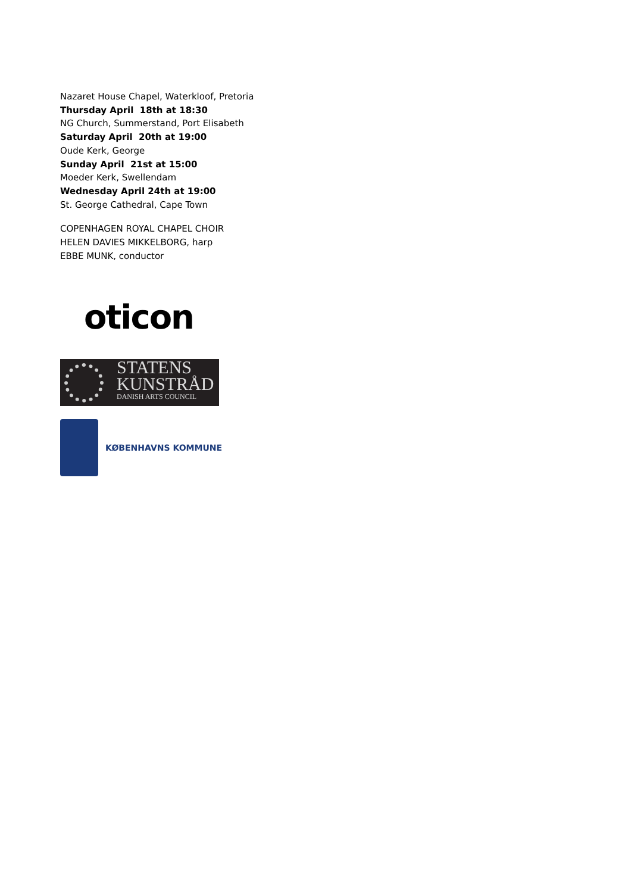Nazaret House Chapel, Waterkloof, Pretoria
Thursday April 18th at 18:30
NG Church, Summerstand, Port Elisabeth
Saturday April 20th at 19:00
Oude Kerk, George
Sunday April 21st at 15:00
Moeder Kerk, Swellendam
Wednesday April 24th at 19:00
St. George Cathedral, Cape Town
COPENHAGEN ROYAL CHAPEL CHOIR
HELEN DAVIES MIKKELBORG, harp
EBBE MUNK, conductor
oticon
STATENS
KUNSTRÅD
DANISH ARTS COUNCIL
KØBENHAVNS KOMMUNE